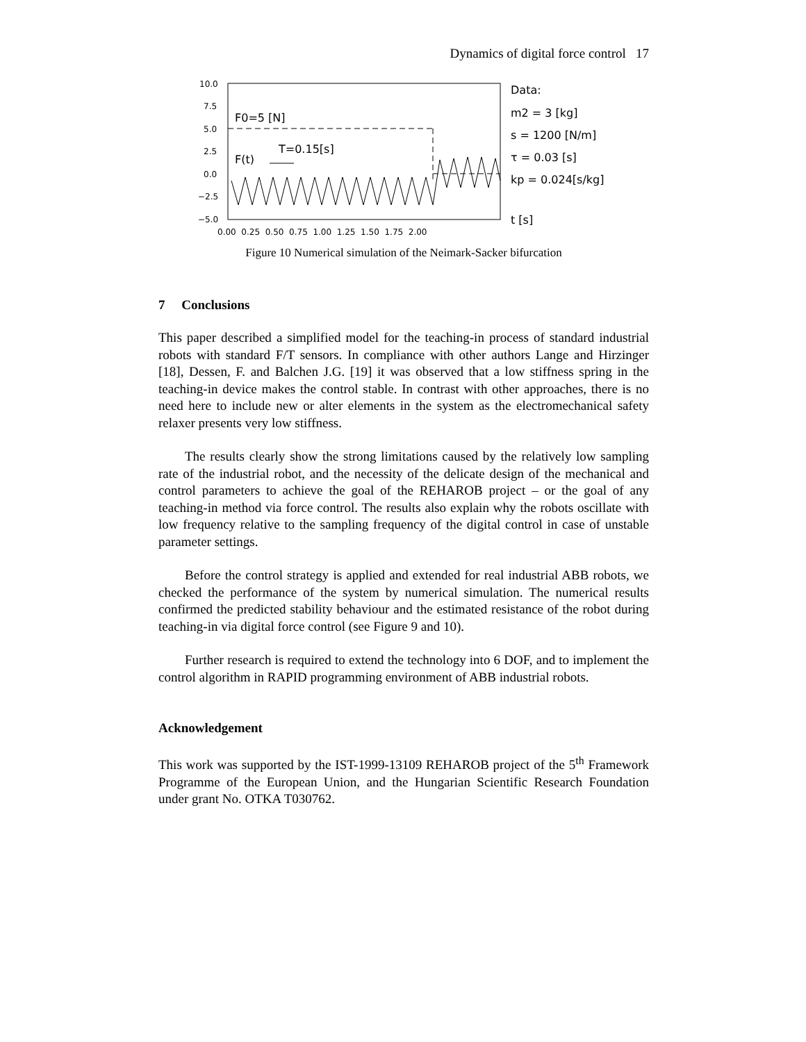Dynamics of digital force control 17
10.0
7.5
5.0
2.5
0.0
−2.5
−5.0
0.00 0.25 0.50 0.75 1.00 1.25 1.50 1.75 2.00
F0=5 [N]
F(t)
T=0.15[s]
Data:
m2 = 3 [kg]
s = 1200 [N/m]
τ = 0.03 [s]
kp = 0.024[s/kg]
t [s]
Figure 10 Numerical simulation of the Neimark-Sacker bifurcation
7 Conclusions
This paper described a simplified model for the teaching-in process of standard industrial robots with standard F/T sensors. In compliance with other authors Lange and Hirzinger [18], Dessen, F. and Balchen J.G. [19] it was observed that a low stiffness spring in the teaching-in device makes the control stable. In contrast with other approaches, there is no need here to include new or alter elements in the system as the electromechanical safety relaxer presents very low stiffness.
The results clearly show the strong limitations caused by the relatively low sampling rate of the industrial robot, and the necessity of the delicate design of the mechanical and control parameters to achieve the goal of the REHAROB project – or the goal of any teaching-in method via force control. The results also explain why the robots oscillate with low frequency relative to the sampling frequency of the digital control in case of unstable parameter settings.
Before the control strategy is applied and extended for real industrial ABB robots, we checked the performance of the system by numerical simulation. The numerical results confirmed the predicted stability behaviour and the estimated resistance of the robot during teaching-in via digital force control (see Figure 9 and 10).
Further research is required to extend the technology into 6 DOF, and to implement the control algorithm in RAPID programming environment of ABB industrial robots.
Acknowledgement
This work was supported by the IST-1999-13109 REHAROB project of the 5<sup>th</sup> Framework Programme of the European Union, and the Hungarian Scientific Research Foundation under grant No. OTKA T030762.